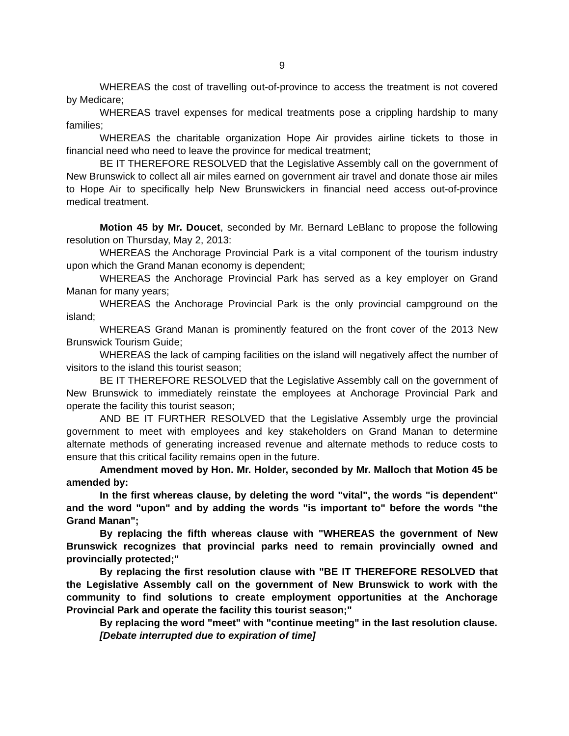9
WHEREAS the cost of travelling out-of-province to access the treatment is not covered by Medicare;
WHEREAS travel expenses for medical treatments pose a crippling hardship to many families;
WHEREAS the charitable organization Hope Air provides airline tickets to those in financial need who need to leave the province for medical treatment;
BE IT THEREFORE RESOLVED that the Legislative Assembly call on the government of New Brunswick to collect all air miles earned on government air travel and donate those air miles to Hope Air to specifically help New Brunswickers in financial need access out-of-province medical treatment.
Motion 45 by Mr. Doucet, seconded by Mr. Bernard LeBlanc to propose the following resolution on Thursday, May 2, 2013:
WHEREAS the Anchorage Provincial Park is a vital component of the tourism industry upon which the Grand Manan economy is dependent;
WHEREAS the Anchorage Provincial Park has served as a key employer on Grand Manan for many years;
WHEREAS the Anchorage Provincial Park is the only provincial campground on the island;
WHEREAS Grand Manan is prominently featured on the front cover of the 2013 New Brunswick Tourism Guide;
WHEREAS the lack of camping facilities on the island will negatively affect the number of visitors to the island this tourist season;
BE IT THEREFORE RESOLVED that the Legislative Assembly call on the government of New Brunswick to immediately reinstate the employees at Anchorage Provincial Park and operate the facility this tourist season;
AND BE IT FURTHER RESOLVED that the Legislative Assembly urge the provincial government to meet with employees and key stakeholders on Grand Manan to determine alternate methods of generating increased revenue and alternate methods to reduce costs to ensure that this critical facility remains open in the future.
Amendment moved by Hon. Mr. Holder, seconded by Mr. Malloch that Motion 45 be amended by:
In the first whereas clause, by deleting the word "vital", the words "is dependent" and the word "upon" and by adding the words "is important to" before the words "the Grand Manan";
By replacing the fifth whereas clause with "WHEREAS the government of New Brunswick recognizes that provincial parks need to remain provincially owned and provincially protected;"
By replacing the first resolution clause with "BE IT THEREFORE RESOLVED that the Legislative Assembly call on the government of New Brunswick to work with the community to find solutions to create employment opportunities at the Anchorage Provincial Park and operate the facility this tourist season;"
By replacing the word "meet" with "continue meeting" in the last resolution clause.
[Debate interrupted due to expiration of time]